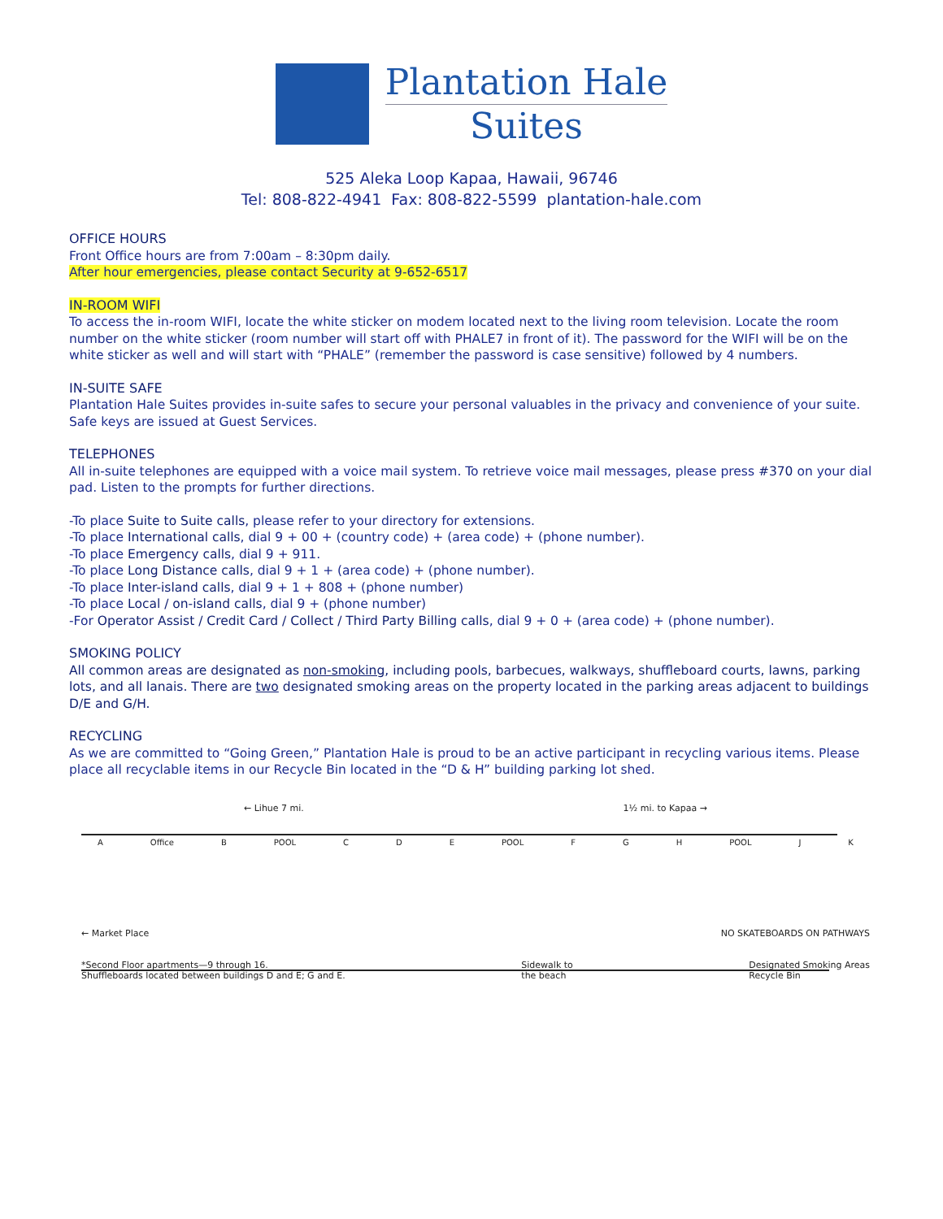Plantation Hale
Suites
525 Aleka Loop Kapaa, Hawaii, 96746
Tel: 808-822-4941 Fax: 808-822-5599 plantation-hale.com
OFFICE HOURS
Front Office hours are from 7:00am – 8:30pm daily.
After hour emergencies, please contact Security at 9-652-6517
IN-ROOM WIFI
To access the in-room WIFI, locate the white sticker on modem located next to the living room television. Locate the room number on the white sticker (room number will start off with PHALE7 in front of it). The password for the WIFI will be on the white sticker as well and will start with “PHALE” (remember the password is case sensitive) followed by 4 numbers.
IN-SUITE SAFE
Plantation Hale Suites provides in-suite safes to secure your personal valuables in the privacy and convenience of your suite. Safe keys are issued at Guest Services.
TELEPHONES
All in-suite telephones are equipped with a voice mail system. To retrieve voice mail messages, please press #370 on your dial pad. Listen to the prompts for further directions.
-To place Suite to Suite calls, please refer to your directory for extensions.
-To place International calls, dial 9 + 00 + (country code) + (area code) + (phone number).
-To place Emergency calls, dial 9 + 911.
-To place Long Distance calls, dial 9 + 1 + (area code) + (phone number).
-To place Inter-island calls, dial 9 + 1 + 808 + (phone number)
-To place Local / on-island calls, dial 9 + (phone number)
-For Operator Assist / Credit Card / Collect / Third Party Billing calls, dial 9 + 0 + (area code) + (phone number).
SMOKING POLICY
All common areas are designated as non-smoking, including pools, barbecues, walkways, shuffleboard courts, lawns, parking lots, and all lanais. There are two designated smoking areas on the property located in the parking areas adjacent to buildings D/E and G/H.
RECYCLING
As we are committed to “Going Green,” Plantation Hale is proud to be an active participant in recycling various items. Please place all recyclable items in our Recycle Bin located in the “D & H” building parking lot shed.
← Lihue 7 mi. 1½ mi. to Kapaa →
A Office B POOL C D E POOL F G H POOL J K
← Market Place NO SKATEBOARDS ON PATHWAYS
*Second Floor apartments—9 through 16.
Shuffleboards located between buildings D and E; G and E. Sidewalk to
the beach Designated Smoking Areas
Recycle Bin